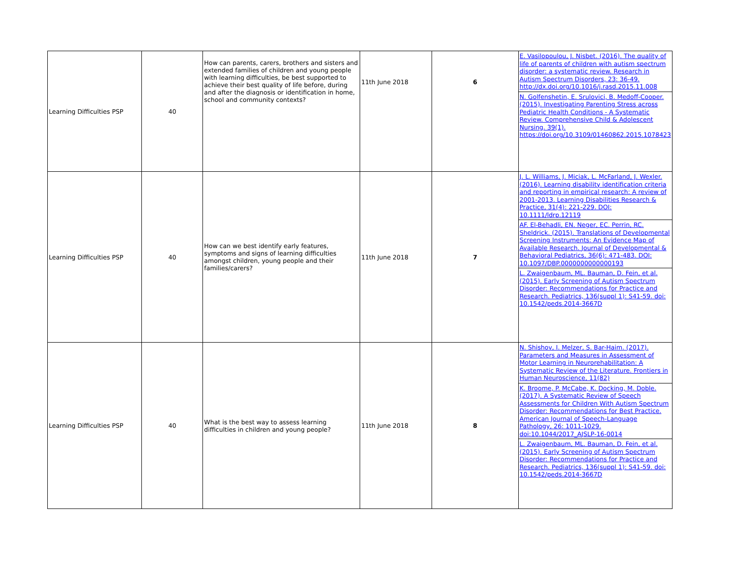| Learning Difficulties PSP | 40 | How can parents, carers, brothers and sisters and extended families of children and young people with learning difficulties, be best supported to achieve their best quality of life before, during and after the diagnosis or identification in home, school and community contexts? | 11th June 2018 | 6 | E. Vasilopoulou, J. Nisbet. (2016). The quality of life of parents of children with autism spectrum disorder: a systematic review. Research in Autism Spectrum Disorders, 23: 36-49. http://dx.doi.org/10.1016/j.rasd.2015.11.008 N. Golfenshetin, E. Srulovici, B. Medoff-Cooper. (2015). Investigating Parenting Stress across Pediatric Health Conditions - A Systematic Review. Comprehensive Child & Adolescent Nursing. 39(1). https://doi.org/10.3109/01460862.2015.1078423 |
| Learning Difficulties PSP | 40 | How can we best identify early features, symptoms and signs of learning difficulties amongst children, young people and their families/carers? | 11th June 2018 | 7 | J. L. Williams, J. Miciak, L. McFarland, J. Wexler. (2016). Learning disability identification criteria and reporting in empirical research: A review of 2001-2013. Learning Disabilities Research & Practice, 31(4): 221-229. DOI: 10.1111/ldrp.12119 AF. El-Behadli, EN. Neger, EC. Perrin, RC. Sheldrick. (2015). Translations of Developmental Screening Instruments: An Evidence Map of Available Research. Journal of Developmental & Behavioral Pediatrics, 36(6): 471-483. DOI: 10.1097/DBP.0000000000000193 L. Zwaigenbaum, ML. Bauman, D. Fein, et al. (2015). Early Screening of Autism Spectrum Disorder: Recommendations for Practice and Research. Pediatrics, 136(suppl 1): S41-59. doi: 10.1542/peds.2014-3667D |
| Learning Difficulties PSP | 40 | What is the best way to assess learning difficulties in children and young people? | 11th June 2018 | 8 | N. Shishov, I. Melzer, S. Bar-Haim. (2017). Parameters and Measures in Assessment of Motor Learning in Neurorehabilitation: A Systematic Review of the Literature. Frontiers in Human Neuroscience, 11(82) K. Broome, P. McCabe, K. Docking, M. Doble. (2017). A Systematic Review of Speech Assessments for Children With Autism Spectrum Disorder: Recommendations for Best Practice. American Journal of Speech-Language Pathology, 26: 1011-1029. doi:10.1044/2017_AJSLP-16-0014 L. Zwaigenbaum, ML. Bauman, D. Fein, et al. (2015). Early Screening of Autism Spectrum Disorder: Recommendations for Practice and Research. Pediatrics, 136(suppl 1): S41-59. doi: 10.1542/peds.2014-3667D |